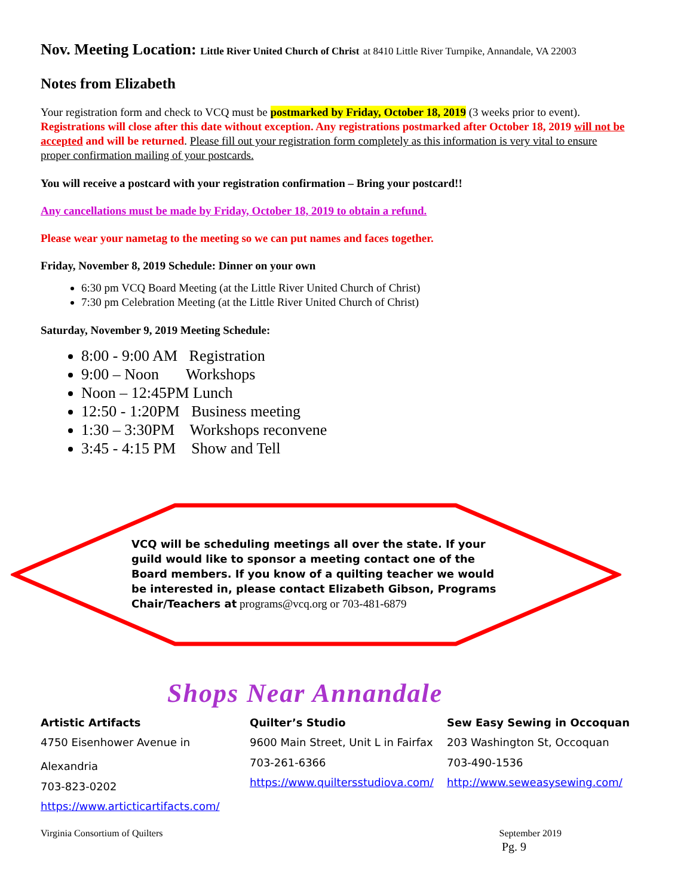Nov. Meeting Location: Little River United Church of Christ at 8410 Little River Turnpike, Annandale, VA 22003
Notes from Elizabeth
Your registration form and check to VCQ must be postmarked by Friday, October 18, 2019 (3 weeks prior to event). Registrations will close after this date without exception. Any registrations postmarked after October 18, 2019 will not be accepted and will be returned. Please fill out your registration form completely as this information is very vital to ensure proper confirmation mailing of your postcards.
You will receive a postcard with your registration confirmation – Bring your postcard!!
Any cancellations must be made by Friday, October 18, 2019 to obtain a refund.
Please wear your nametag to the meeting so we can put names and faces together.
Friday, November 8, 2019 Schedule: Dinner on your own
6:30 pm VCQ Board Meeting (at the Little River United Church of Christ)
7:30 pm Celebration Meeting (at the Little River United Church of Christ)
Saturday, November 9, 2019 Meeting Schedule:
8:00 - 9:00 AM Registration
9:00 – Noon Workshops
Noon – 12:45PM Lunch
12:50 - 1:20PM Business meeting
1:30 – 3:30PM Workshops reconvene
3:45 - 4:15 PM Show and Tell
VCQ will be scheduling meetings all over the state. If your guild would like to sponsor a meeting contact one of the Board members. If you know of a quilting teacher we would be interested in, please contact Elizabeth Gibson, Programs Chair/Teachers at programs@vcq.org or 703-481-6879
Shops Near Annandale
Artistic Artifacts
4750 Eisenhower Avenue in Alexandria
703-823-0202
https://www.articticartifacts.com/
Quilter’s Studio
9600 Main Street, Unit L in Fairfax
703-261-6366
https://www.quiltersstudiova.com/
Sew Easy Sewing in Occoquan
203 Washington St, Occoquan
703-490-1536
http://www.seweasysewing.com/
Virginia Consortium of Quilters September 2019
Pg. 9